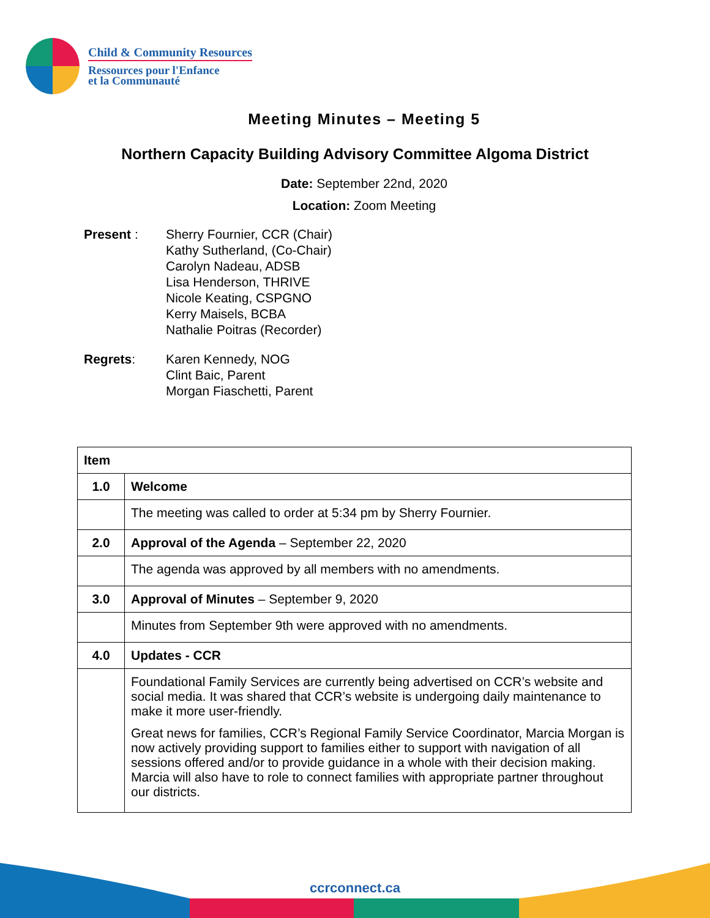Child & Community Resources
Ressources pour l'Enfance
et la Communauté
Meeting Minutes – Meeting 5
Northern Capacity Building Advisory Committee Algoma District
Date: September 22nd, 2020
Location: Zoom Meeting
Present : Sherry Fournier, CCR (Chair)
Kathy Sutherland, (Co-Chair)
Carolyn Nadeau, ADSB
Lisa Henderson, THRIVE
Nicole Keating, CSPGNO
Kerry Maisels, BCBA
Nathalie Poitras (Recorder)
Regrets: Karen Kennedy, NOG
Clint Baic, Parent
Morgan Fiaschetti, Parent
| Item | |
| --- | --- |
| 1.0 | Welcome |
| | The meeting was called to order at 5:34 pm by Sherry Fournier. |
| 2.0 | Approval of the Agenda – September 22, 2020 |
| | The agenda was approved by all members with no amendments. |
| 3.0 | Approval of Minutes – September 9, 2020 |
| | Minutes from September 9th were approved with no amendments. |
| 4.0 | Updates - CCR |
| | Foundational Family Services are currently being advertised on CCR’s website and social media. It was shared that CCR’s website is undergoing daily maintenance to make it more user-friendly. Great news for families, CCR’s Regional Family Service Coordinator, Marcia Morgan is now actively providing support to families either to support with navigation of all sessions offered and/or to provide guidance in a whole with their decision making. Marcia will also have to role to connect families with appropriate partner throughout our districts. |
ccrconnect.ca